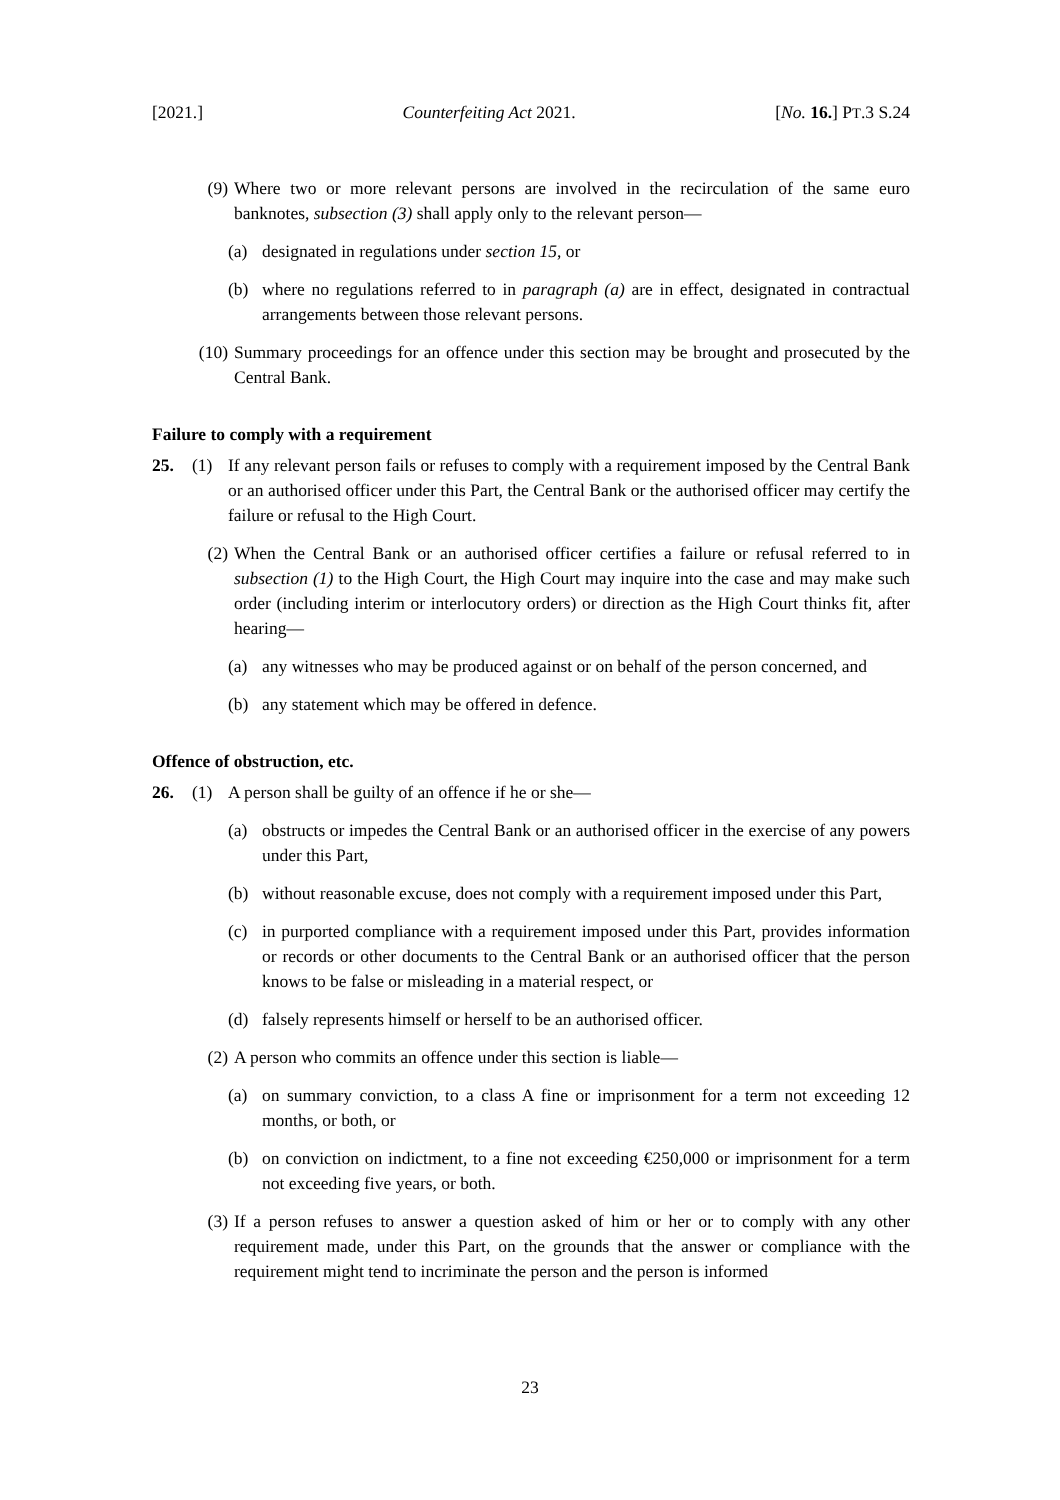[2021.] Counterfeiting Act 2021. [No. 16.] PT.3 S.24
(9) Where two or more relevant persons are involved in the recirculation of the same euro banknotes, subsection (3) shall apply only to the relevant person—
(a) designated in regulations under section 15, or
(b) where no regulations referred to in paragraph (a) are in effect, designated in contractual arrangements between those relevant persons.
(10) Summary proceedings for an offence under this section may be brought and prosecuted by the Central Bank.
Failure to comply with a requirement
25. (1) If any relevant person fails or refuses to comply with a requirement imposed by the Central Bank or an authorised officer under this Part, the Central Bank or the authorised officer may certify the failure or refusal to the High Court.
(2) When the Central Bank or an authorised officer certifies a failure or refusal referred to in subsection (1) to the High Court, the High Court may inquire into the case and may make such order (including interim or interlocutory orders) or direction as the High Court thinks fit, after hearing—
(a) any witnesses who may be produced against or on behalf of the person concerned, and
(b) any statement which may be offered in defence.
Offence of obstruction, etc.
26. (1) A person shall be guilty of an offence if he or she—
(a) obstructs or impedes the Central Bank or an authorised officer in the exercise of any powers under this Part,
(b) without reasonable excuse, does not comply with a requirement imposed under this Part,
(c) in purported compliance with a requirement imposed under this Part, provides information or records or other documents to the Central Bank or an authorised officer that the person knows to be false or misleading in a material respect, or
(d) falsely represents himself or herself to be an authorised officer.
(2) A person who commits an offence under this section is liable—
(a) on summary conviction, to a class A fine or imprisonment for a term not exceeding 12 months, or both, or
(b) on conviction on indictment, to a fine not exceeding €250,000 or imprisonment for a term not exceeding five years, or both.
(3) If a person refuses to answer a question asked of him or her or to comply with any other requirement made, under this Part, on the grounds that the answer or compliance with the requirement might tend to incriminate the person and the person is informed
23